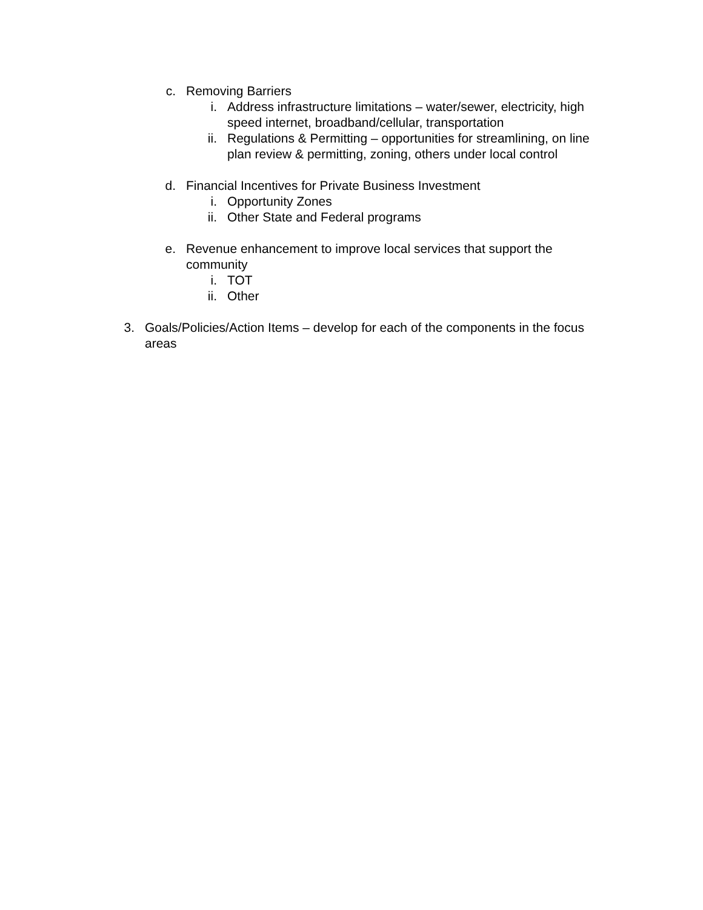c. Removing Barriers
i. Address infrastructure limitations – water/sewer, electricity, high speed internet, broadband/cellular, transportation
ii. Regulations & Permitting – opportunities for streamlining, on line plan review & permitting, zoning, others under local control
d. Financial Incentives for Private Business Investment
i. Opportunity Zones
ii. Other State and Federal programs
e. Revenue enhancement to improve local services that support the community
i. TOT
ii. Other
3. Goals/Policies/Action Items – develop for each of the components in the focus areas